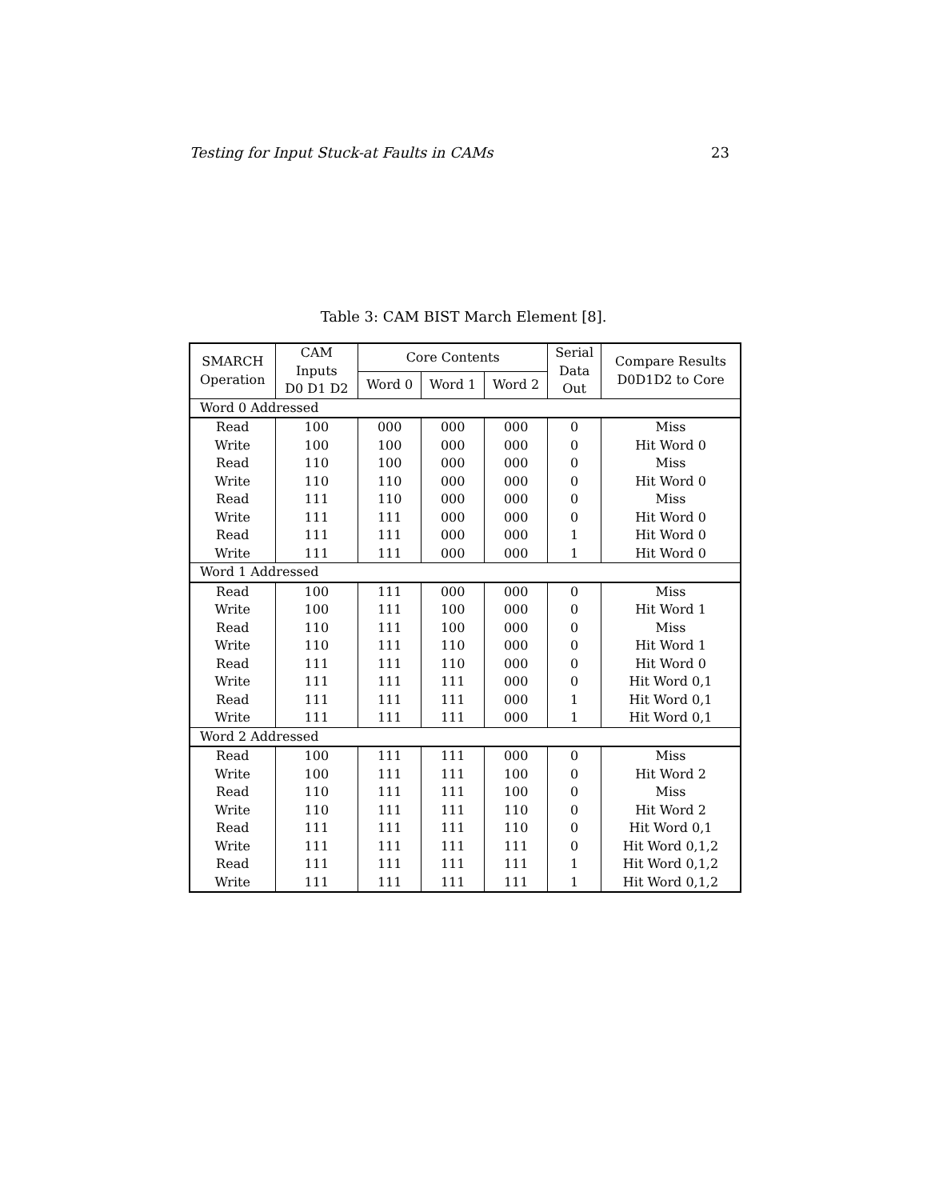Testing for Input Stuck-at Faults in CAMs 23
Table 3: CAM BIST March Element [8].
| SMARCH Operation | CAM Inputs D0 D1 D2 | Core Contents | | | Serial Data Out | Compare Results D0D1D2 to Core |
| --- | --- | --- | --- | --- | --- | --- |
| | | Word 0 | Word 1 | Word 2 | | |
| Word 0 Addressed | | | | | | |
| Read | 100 | 000 | 000 | 000 | 0 | Miss |
| Write | 100 | 100 | 000 | 000 | 0 | Hit Word 0 |
| Read | 110 | 100 | 000 | 000 | 0 | Miss |
| Write | 110 | 110 | 000 | 000 | 0 | Hit Word 0 |
| Read | 111 | 110 | 000 | 000 | 0 | Miss |
| Write | 111 | 111 | 000 | 000 | 0 | Hit Word 0 |
| Read | 111 | 111 | 000 | 000 | 1 | Hit Word 0 |
| Write | 111 | 111 | 000 | 000 | 1 | Hit Word 0 |
| Word 1 Addressed | | | | | | |
| Read | 100 | 111 | 000 | 000 | 0 | Miss |
| Write | 100 | 111 | 100 | 000 | 0 | Hit Word 1 |
| Read | 110 | 111 | 100 | 000 | 0 | Miss |
| Write | 110 | 111 | 110 | 000 | 0 | Hit Word 1 |
| Read | 111 | 111 | 110 | 000 | 0 | Hit Word 0 |
| Write | 111 | 111 | 111 | 000 | 0 | Hit Word 0,1 |
| Read | 111 | 111 | 111 | 000 | 1 | Hit Word 0,1 |
| Write | 111 | 111 | 111 | 000 | 1 | Hit Word 0,1 |
| Word 2 Addressed | | | | | | |
| Read | 100 | 111 | 111 | 000 | 0 | Miss |
| Write | 100 | 111 | 111 | 100 | 0 | Hit Word 2 |
| Read | 110 | 111 | 111 | 100 | 0 | Miss |
| Write | 110 | 111 | 111 | 110 | 0 | Hit Word 2 |
| Read | 111 | 111 | 111 | 110 | 0 | Hit Word 0,1 |
| Write | 111 | 111 | 111 | 111 | 0 | Hit Word 0,1,2 |
| Read | 111 | 111 | 111 | 111 | 1 | Hit Word 0,1,2 |
| Write | 111 | 111 | 111 | 111 | 1 | Hit Word 0,1,2 |